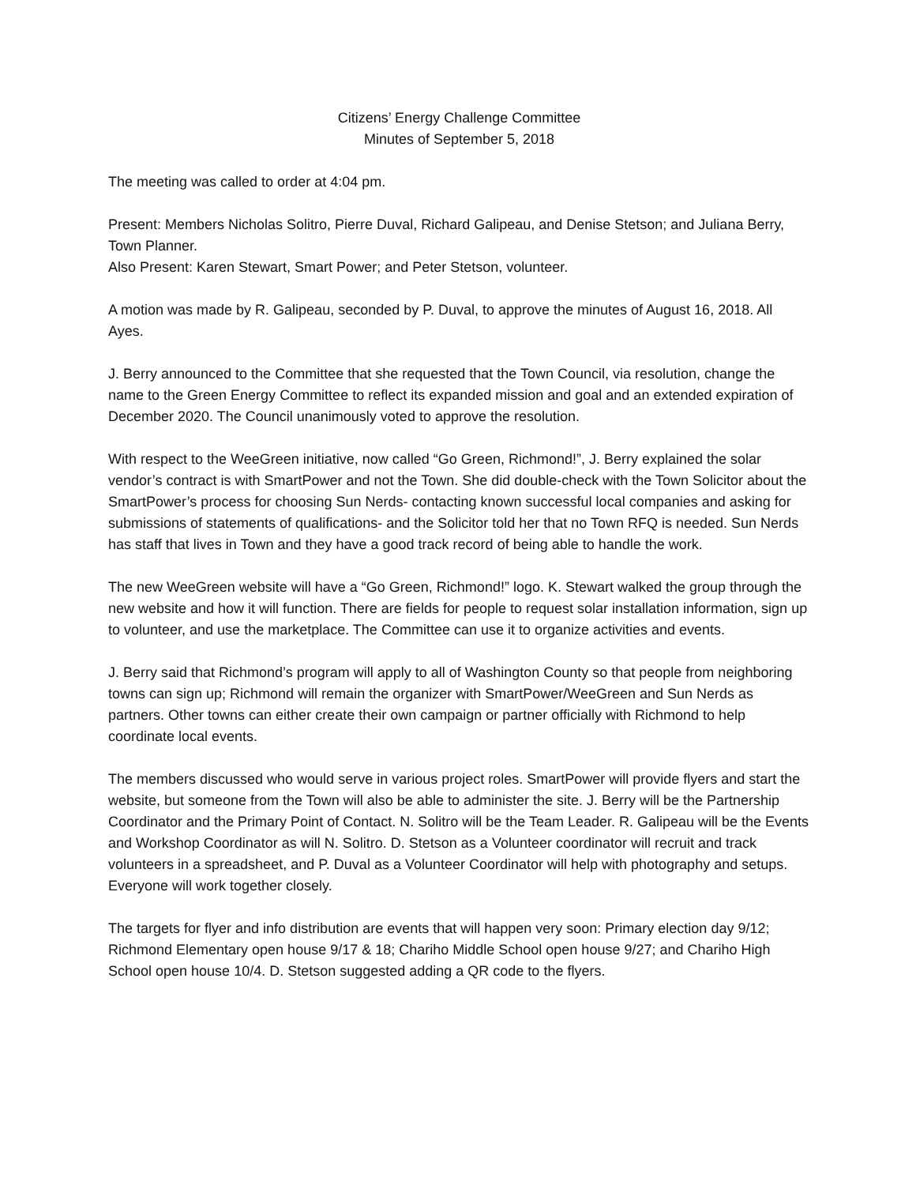Citizens’ Energy Challenge Committee
Minutes of September 5, 2018
The meeting was called to order at 4:04 pm.
Present: Members Nicholas Solitro, Pierre Duval, Richard Galipeau, and Denise Stetson; and Juliana Berry, Town Planner.
Also Present: Karen Stewart, Smart Power; and Peter Stetson, volunteer.
A motion was made by R. Galipeau, seconded by P. Duval, to approve the minutes of August 16, 2018. All Ayes.
J. Berry announced to the Committee that she requested that the Town Council, via resolution, change the name to the Green Energy Committee to reflect its expanded mission and goal and an extended expiration of December 2020. The Council unanimously voted to approve the resolution.
With respect to the WeeGreen initiative, now called “Go Green, Richmond!”, J. Berry explained the solar vendor’s contract is with SmartPower and not the Town. She did double-check with the Town Solicitor about the SmartPower’s process for choosing Sun Nerds- contacting known successful local companies and asking for submissions of statements of qualifications- and the Solicitor told her that no Town RFQ is needed. Sun Nerds has staff that lives in Town and they have a good track record of being able to handle the work.
The new WeeGreen website will have a “Go Green, Richmond!” logo. K. Stewart walked the group through the new website and how it will function. There are fields for people to request solar installation information, sign up to volunteer, and use the marketplace. The Committee can use it to organize activities and events.
J. Berry said that Richmond’s program will apply to all of Washington County so that people from neighboring towns can sign up; Richmond will remain the organizer with SmartPower/WeeGreen and Sun Nerds as partners. Other towns can either create their own campaign or partner officially with Richmond to help coordinate local events.
The members discussed who would serve in various project roles. SmartPower will provide flyers and start the website, but someone from the Town will also be able to administer the site. J. Berry will be the Partnership Coordinator and the Primary Point of Contact. N. Solitro will be the Team Leader. R. Galipeau will be the Events and Workshop Coordinator as will N. Solitro. D. Stetson as a Volunteer coordinator will recruit and track volunteers in a spreadsheet, and P. Duval as a Volunteer Coordinator will help with photography and setups. Everyone will work together closely.
The targets for flyer and info distribution are events that will happen very soon: Primary election day 9/12; Richmond Elementary open house 9/17 & 18; Chariho Middle School open house 9/27; and Chariho High School open house 10/4. D. Stetson suggested adding a QR code to the flyers.